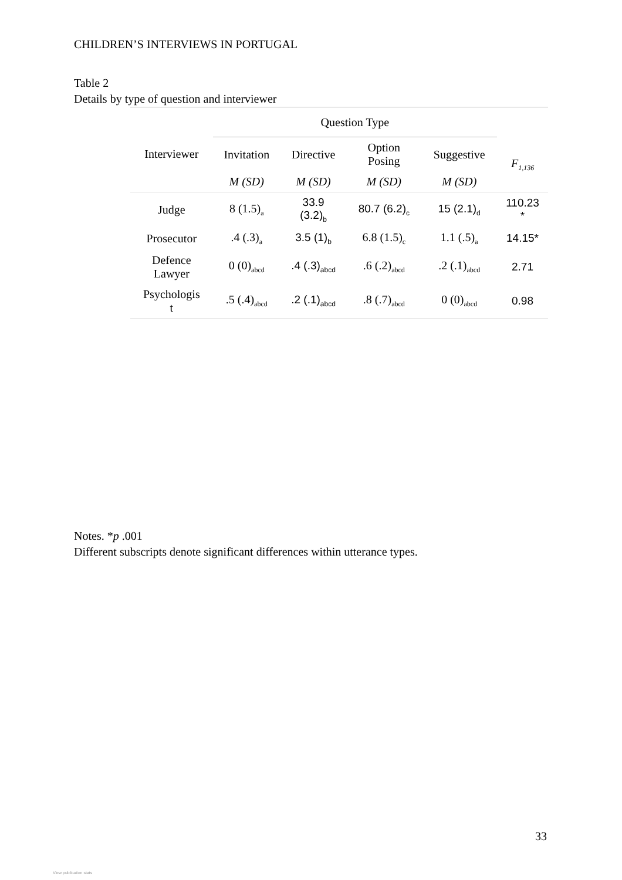CHILDREN’S INTERVIEWS IN PORTUGAL
Table 2
Details by type of question and interviewer
| | Question Type | | | | |
| --- | --- | --- | --- | --- | --- |
| Interviewer | Invitation | Directive | Option Posing | Suggestive | F<sub>1,136</sub> |
| | M (SD) | M (SD) | M (SD) | M (SD) | |
| Judge | 8 (1.5)<sub>a</sub> | 33.9 (3.2)<sub>b</sub> | 80.7 (6.2)<sub>c</sub> | 15 (2.1)<sub>d</sub> | 110.23 * |
| Prosecutor | .4 (.3)<sub>a</sub> | 3.5 (1)<sub>b</sub> | 6.8 (1.5)<sub>c</sub> | 1.1 (.5)<sub>a</sub> | 14.15* |
| Defence Lawyer | 0 (0)<sub>abcd</sub> | .4 (.3)<sub>abcd</sub> | .6 (.2)<sub>abcd</sub> | .2 (.1)<sub>abcd</sub> | 2.71 |
| Psychologis t | .5 (.4)<sub>abcd</sub> | .2 (.1)<sub>abcd</sub> | .8 (.7)<sub>abcd</sub> | 0 (0)<sub>abcd</sub> | 0.98 |
Notes. *p .001
Different subscripts denote significant differences within utterance types.
33
View publication stats